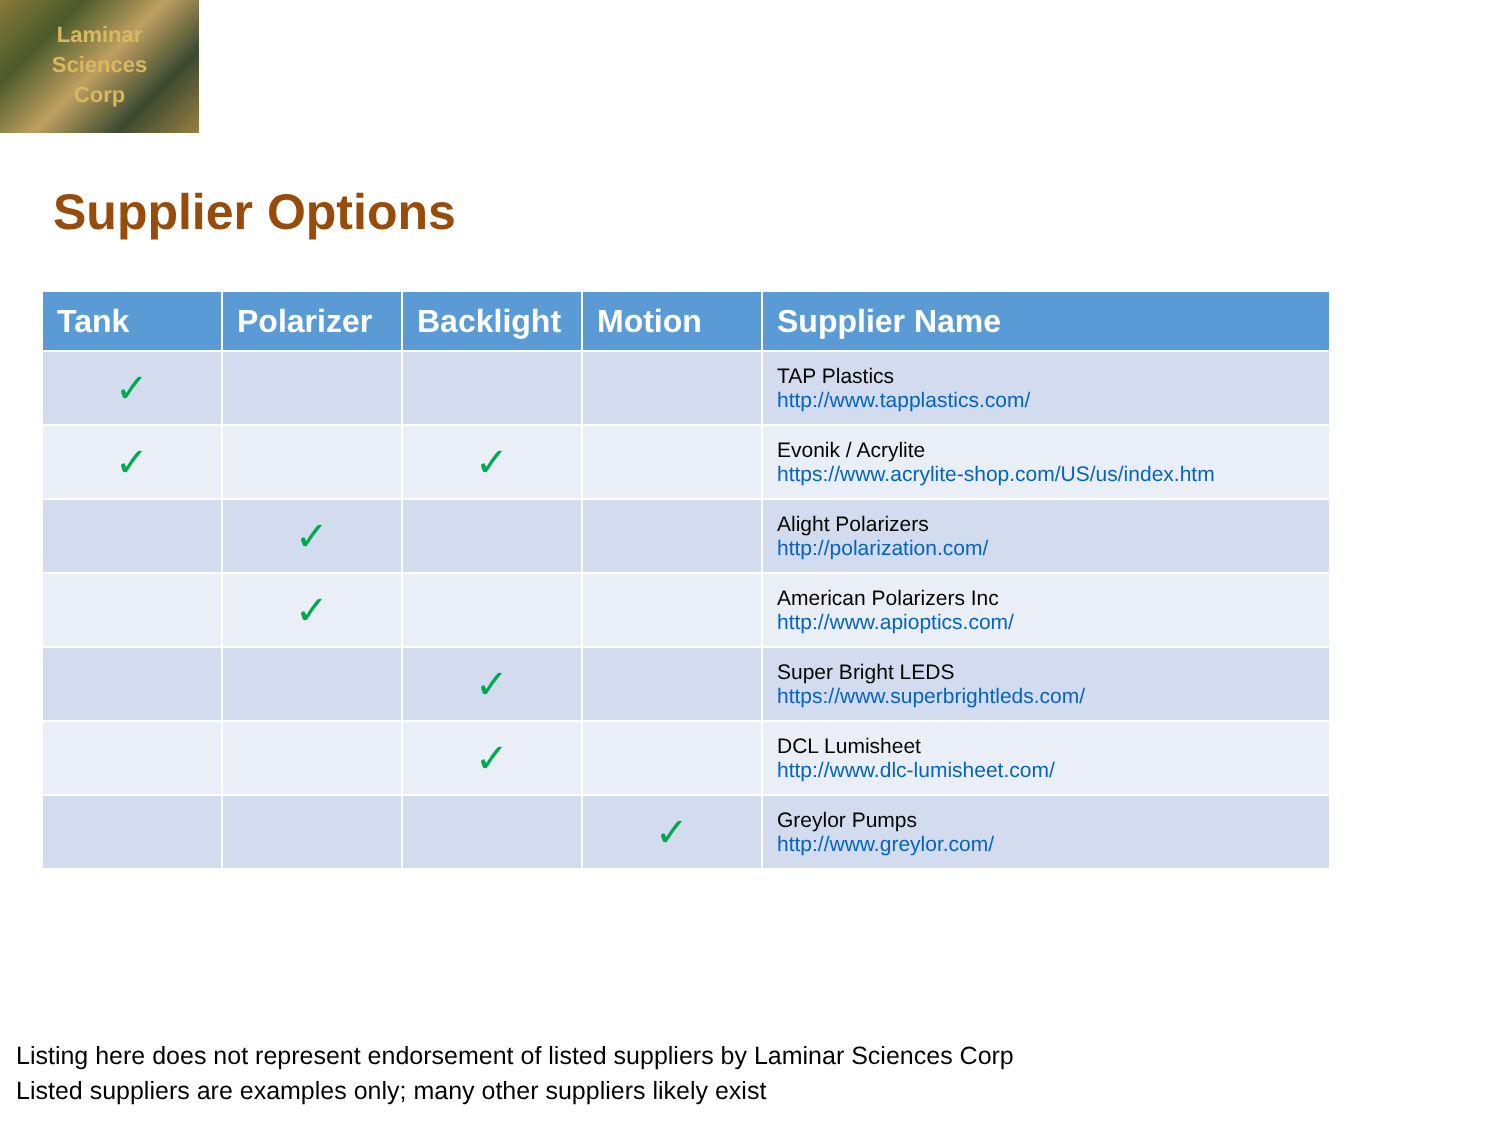Laminar
Sciences
Corp
Supplier Options
| Tank | Polarizer | Backlight | Motion | Supplier Name |
| --- | --- | --- | --- | --- |
| ✓ | | | | TAP Plastics http://www.tapplastics.com/ |
| ✓ | | ✓ | | Evonik / Acrylite https://www.acrylite-shop.com/US/us/index.htm |
| | ✓ | | | Alight Polarizers http://polarization.com/ |
| | ✓ | | | American Polarizers Inc http://www.apioptics.com/ |
| | | ✓ | | Super Bright LEDS https://www.superbrightleds.com/ |
| | | ✓ | | DCL Lumisheet http://www.dlc-lumisheet.com/ |
| | | | ✓ | Greylor Pumps http://www.greylor.com/ |
Listing here does not represent endorsement of listed suppliers by Laminar Sciences Corp
Listed suppliers are examples only; many other suppliers likely exist